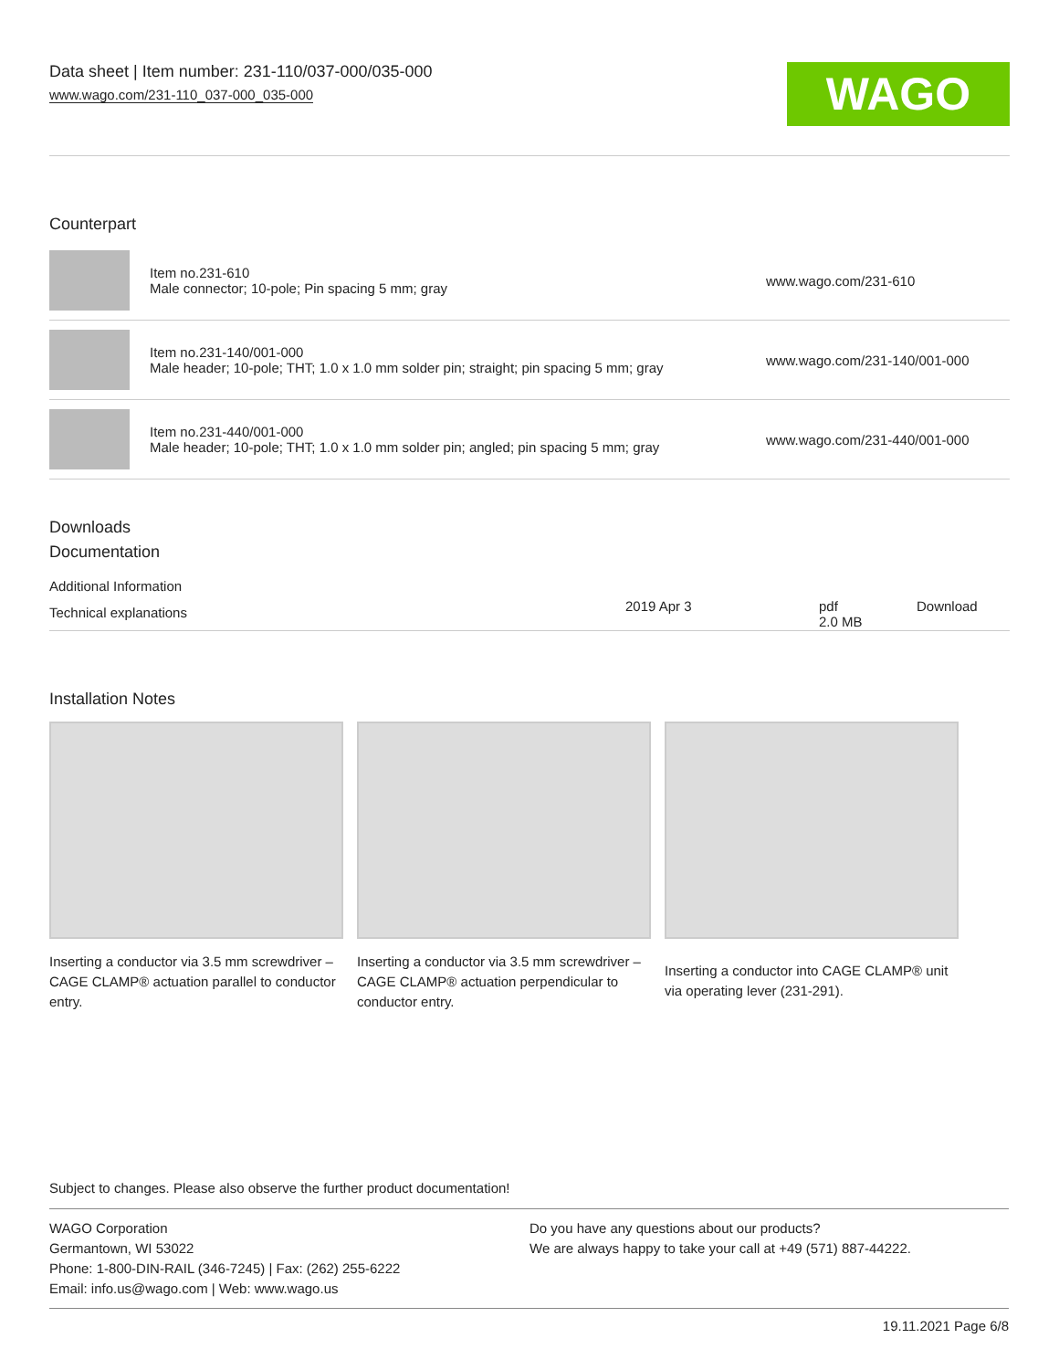Data sheet | Item number: 231-110/037-000/035-000
www.wago.com/231-110_037-000_035-000
WAGO
Counterpart
| | Item no.231-610 Male connector; 10-pole; Pin spacing 5 mm; gray | www.wago.com/231-610 |
| | Item no.231-140/001-000 Male header; 10-pole; THT; 1.0 x 1.0 mm solder pin; straight; pin spacing 5 mm; gray | www.wago.com/231-140/001-000 |
| | Item no.231-440/001-000 Male header; 10-pole; THT; 1.0 x 1.0 mm solder pin; angled; pin spacing 5 mm; gray | www.wago.com/231-440/001-000 |
Downloads
Documentation
Additional Information
| Technical explanations | 2019 Apr 3 | pdf 2.0 MB | Download |
Installation Notes
Inserting a conductor via 3.5 mm screwdriver – CAGE CLAMP® actuation parallel to conductor entry.
Inserting a conductor via 3.5 mm screwdriver – CAGE CLAMP® actuation perpendicular to conductor entry.
Inserting a conductor into CAGE CLAMP® unit via operating lever (231-291).
Subject to changes. Please also observe the further product documentation!
WAGO Corporation
Germantown, WI 53022
Phone: 1-800-DIN-RAIL (346-7245) | Fax: (262) 255-6222
Email: info.us@wago.com | Web: www.wago.us
Do you have any questions about our products?
We are always happy to take your call at +49 (571) 887-44222.
19.11.2021 Page 6/8